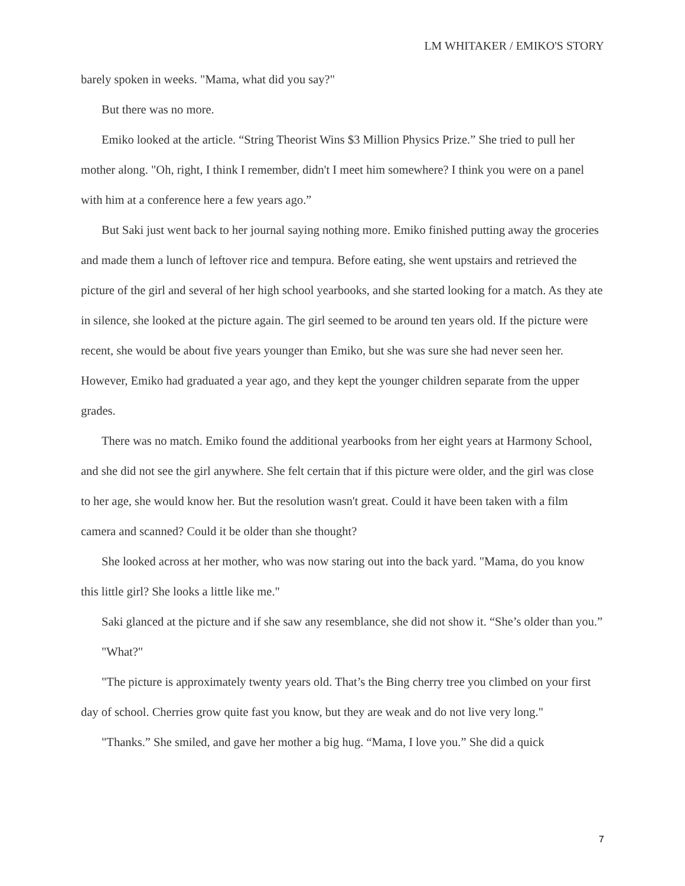LM WHITAKER / EMIKO'S STORY
barely spoken in weeks. "Mama, what did you say?"
But there was no more.
Emiko looked at the article. “String Theorist Wins $3 Million Physics Prize.” She tried to pull her mother along. "Oh, right, I think I remember, didn't I meet him somewhere? I think you were on a panel with him at a conference here a few years ago.”
But Saki just went back to her journal saying nothing more. Emiko finished putting away the groceries and made them a lunch of leftover rice and tempura. Before eating, she went upstairs and retrieved the picture of the girl and several of her high school yearbooks, and she started looking for a match. As they ate in silence, she looked at the picture again. The girl seemed to be around ten years old. If the picture were recent, she would be about five years younger than Emiko, but she was sure she had never seen her. However, Emiko had graduated a year ago, and they kept the younger children separate from the upper grades.
There was no match. Emiko found the additional yearbooks from her eight years at Harmony School, and she did not see the girl anywhere. She felt certain that if this picture were older, and the girl was close to her age, she would know her. But the resolution wasn't great. Could it have been taken with a film camera and scanned? Could it be older than she thought?
She looked across at her mother, who was now staring out into the back yard. "Mama, do you know this little girl? She looks a little like me."
Saki glanced at the picture and if she saw any resemblance, she did not show it. “She’s older than you.”
"What?"
"The picture is approximately twenty years old. That’s the Bing cherry tree you climbed on your first day of school. Cherries grow quite fast you know, but they are weak and do not live very long."
"Thanks.” She smiled, and gave her mother a big hug. “Mama, I love you.” She did a quick
7